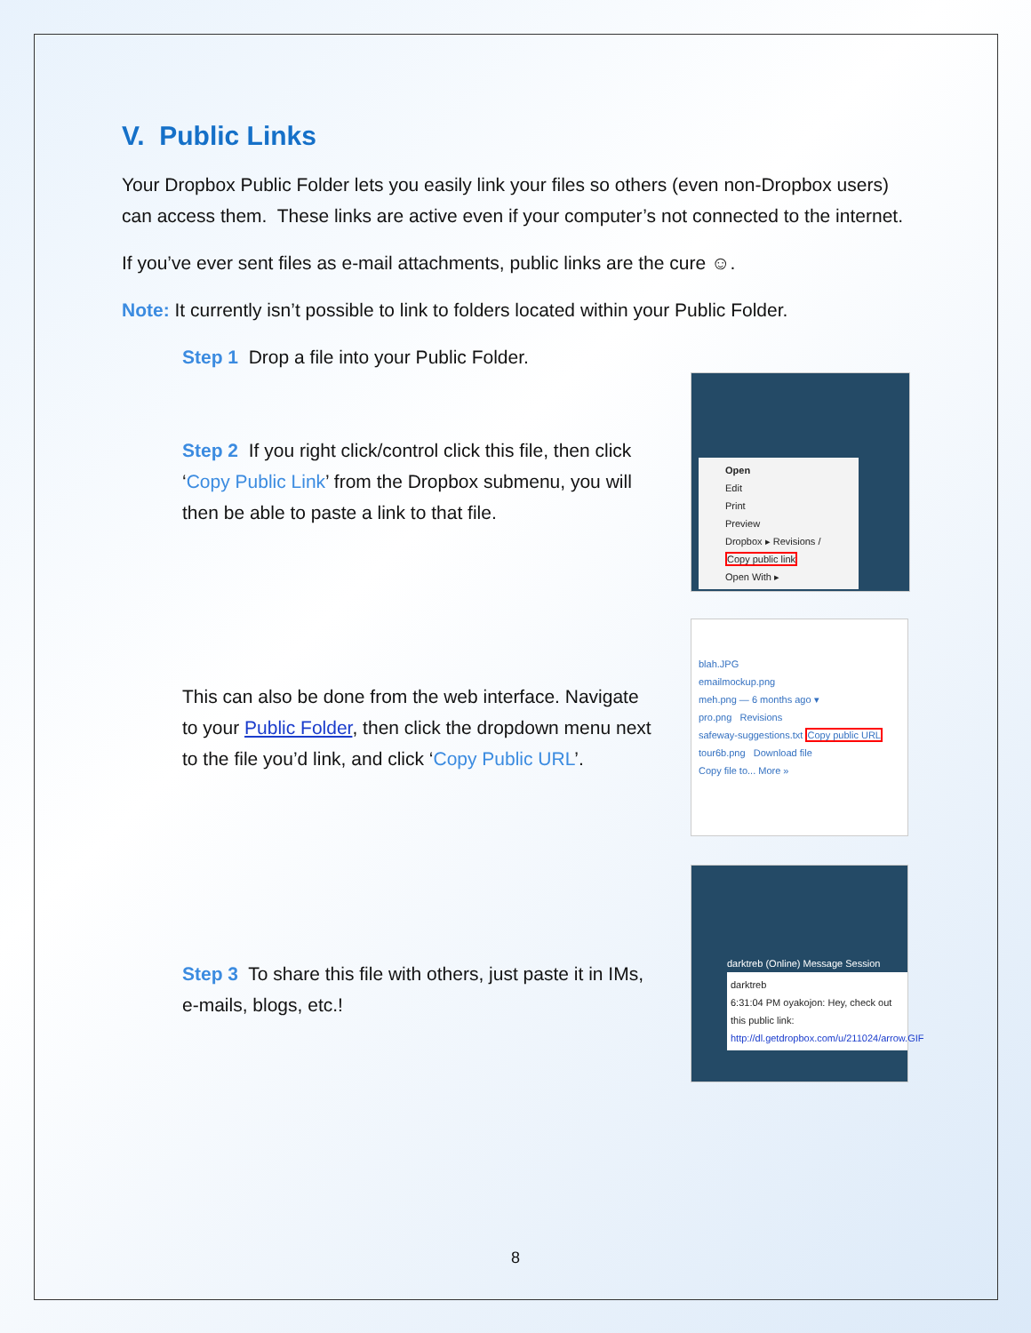V. Public Links
Your Dropbox Public Folder lets you easily link your files so others (even non-Dropbox users) can access them. These links are active even if your computer’s not connected to the internet.
If you’ve ever sent files as e-mail attachments, public links are the cure ☺.
Note: It currently isn’t possible to link to folders located within your Public Folder.
Step 1 Drop a file into your Public Folder.
Step 2 If you right click/control click this file, then click ‘Copy Public Link’ from the Dropbox submenu, you will then be able to paste a link to that file.
Open
Edit
Print
Preview
Dropbox ▸ Revisions / Copy public link
Open With ▸
This can also be done from the web interface. Navigate to your Public Folder, then click the dropdown menu next to the file you’d link, and click ‘Copy Public URL’.
blah.JPG
emailmockup.png
meh.png — 6 months ago ▾
pro.png Revisions
safeway-suggestions.txt Copy public URL
tour6b.png Download file
Copy file to... More »
Step 3 To share this file with others, just paste it in IMs, e-mails, blogs, etc.!
darktreb (Online) Message Session
darktreb
6:31:04 PM oyakojon: Hey, check out this public link: http://dl.getdropbox.com/u/211024/arrow.GIF
8